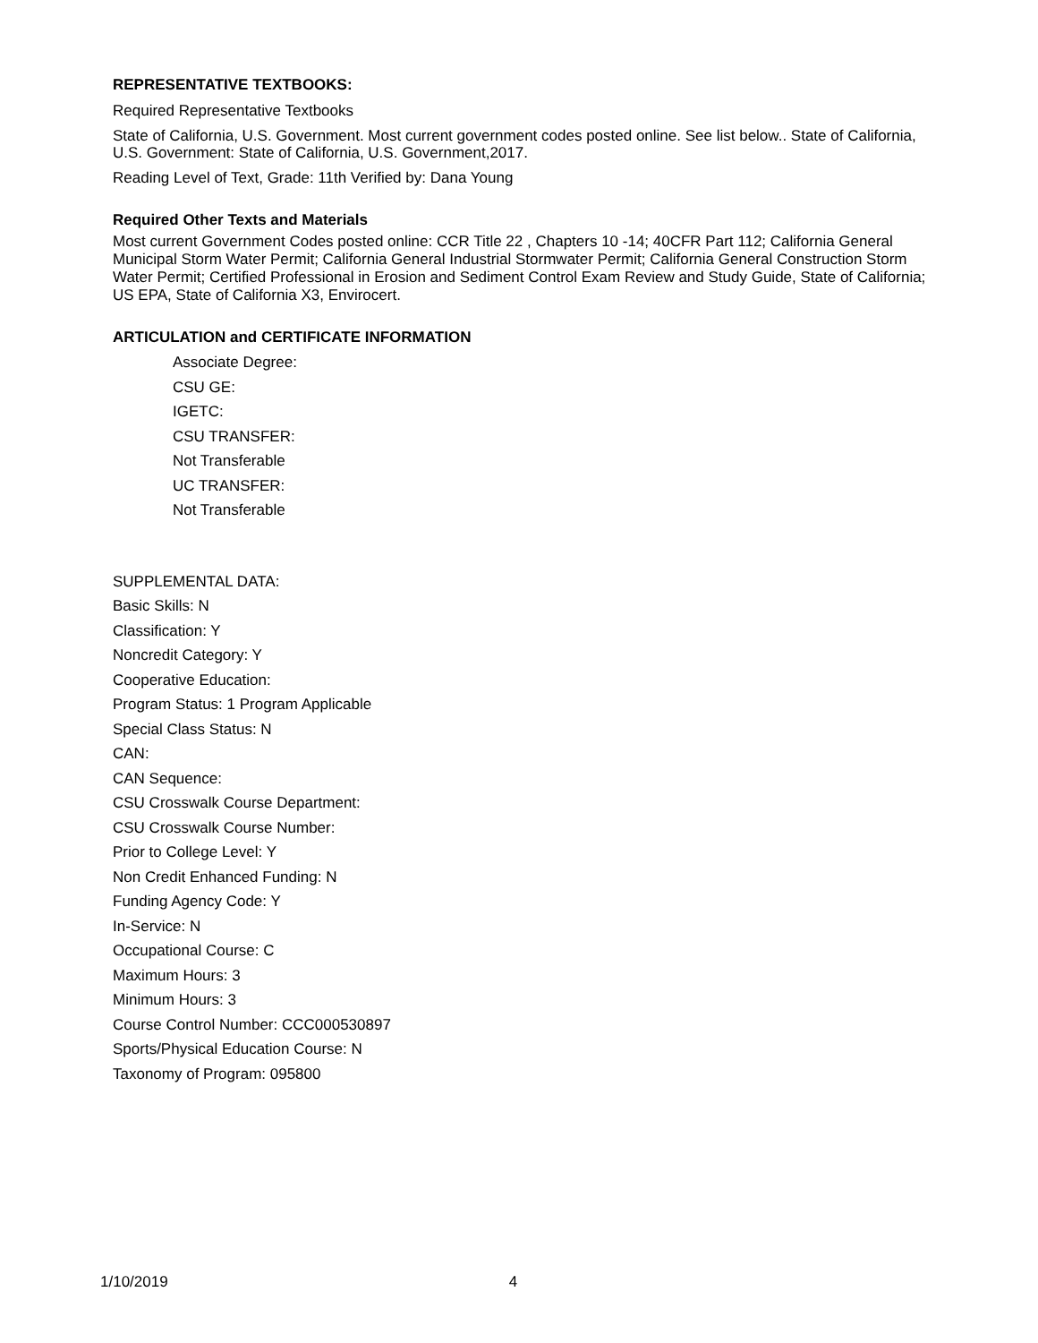REPRESENTATIVE TEXTBOOKS:
Required Representative Textbooks
State of California, U.S. Government. Most current government codes posted online. See list below.. State of California, U.S. Government: State of California, U.S. Government,2017.
Reading Level of Text, Grade: 11th Verified by: Dana Young
Required Other Texts and Materials
Most current Government Codes posted online: CCR Title 22 , Chapters 10 -14; 40CFR Part 112; California General Municipal Storm Water Permit; California General Industrial Stormwater Permit; California General Construction Storm Water Permit; Certified Professional in Erosion and Sediment Control Exam Review and Study Guide, State of California; US EPA, State of California X3, Envirocert.
ARTICULATION and CERTIFICATE INFORMATION
Associate Degree:
CSU GE:
IGETC:
CSU TRANSFER:
Not Transferable
UC TRANSFER:
Not Transferable
SUPPLEMENTAL DATA:
Basic Skills: N
Classification: Y
Noncredit Category: Y
Cooperative Education:
Program Status: 1 Program Applicable
Special Class Status: N
CAN:
CAN Sequence:
CSU Crosswalk Course Department:
CSU Crosswalk Course Number:
Prior to College Level: Y
Non Credit Enhanced Funding: N
Funding Agency Code: Y
In-Service: N
Occupational Course: C
Maximum Hours: 3
Minimum Hours: 3
Course Control Number: CCC000530897
Sports/Physical Education Course: N
Taxonomy of Program: 095800
1/10/2019 4